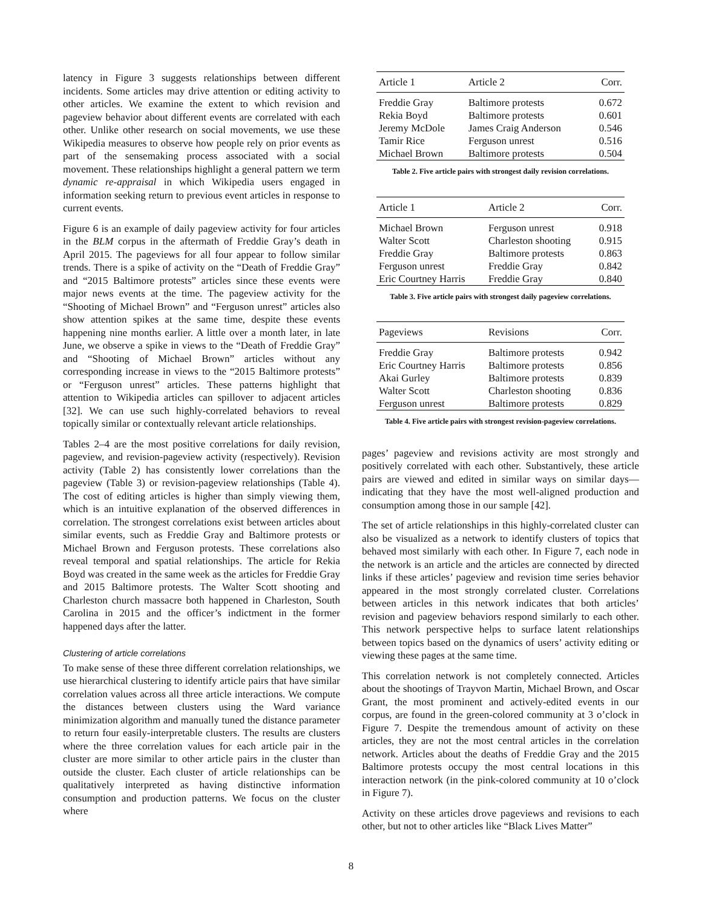latency in Figure 3 suggests relationships between different incidents. Some articles may drive attention or editing activity to other articles. We examine the extent to which revision and pageview behavior about different events are correlated with each other. Unlike other research on social movements, we use these Wikipedia measures to observe how people rely on prior events as part of the sensemaking process associated with a social movement. These relationships highlight a general pattern we term dynamic re-appraisal in which Wikipedia users engaged in information seeking return to previous event articles in response to current events.
Figure 6 is an example of daily pageview activity for four articles in the BLM corpus in the aftermath of Freddie Gray’s death in April 2015. The pageviews for all four appear to follow similar trends. There is a spike of activity on the “Death of Freddie Gray” and “2015 Baltimore protests” articles since these events were major news events at the time. The pageview activity for the “Shooting of Michael Brown” and “Ferguson unrest” articles also show attention spikes at the same time, despite these events happening nine months earlier. A little over a month later, in late June, we observe a spike in views to the “Death of Freddie Gray” and “Shooting of Michael Brown” articles without any corresponding increase in views to the “2015 Baltimore protests” or “Ferguson unrest” articles. These patterns highlight that attention to Wikipedia articles can spillover to adjacent articles [32]. We can use such highly-correlated behaviors to reveal topically similar or contextually relevant article relationships.
Tables 2–4 are the most positive correlations for daily revision, pageview, and revision-pageview activity (respectively). Revision activity (Table 2) has consistently lower correlations than the pageview (Table 3) or revision-pageview relationships (Table 4). The cost of editing articles is higher than simply viewing them, which is an intuitive explanation of the observed differences in correlation. The strongest correlations exist between articles about similar events, such as Freddie Gray and Baltimore protests or Michael Brown and Ferguson protests. These correlations also reveal temporal and spatial relationships. The article for Rekia Boyd was created in the same week as the articles for Freddie Gray and 2015 Baltimore protests. The Walter Scott shooting and Charleston church massacre both happened in Charleston, South Carolina in 2015 and the officer’s indictment in the former happened days after the latter.
Clustering of article correlations
To make sense of these three different correlation relationships, we use hierarchical clustering to identify article pairs that have similar correlation values across all three article interactions. We compute the distances between clusters using the Ward variance minimization algorithm and manually tuned the distance parameter to return four easily-interpretable clusters. The results are clusters where the three correlation values for each article pair in the cluster are more similar to other article pairs in the cluster than outside the cluster. Each cluster of article relationships can be qualitatively interpreted as having distinctive information consumption and production patterns. We focus on the cluster where
| Article 1 | Article 2 | Corr. |
| --- | --- | --- |
| Freddie Gray | Baltimore protests | 0.672 |
| Rekia Boyd | Baltimore protests | 0.601 |
| Jeremy McDole | James Craig Anderson | 0.546 |
| Tamir Rice | Ferguson unrest | 0.516 |
| Michael Brown | Baltimore protests | 0.504 |
Table 2. Five article pairs with strongest daily revision correlations.
| Article 1 | Article 2 | Corr. |
| --- | --- | --- |
| Michael Brown | Ferguson unrest | 0.918 |
| Walter Scott | Charleston shooting | 0.915 |
| Freddie Gray | Baltimore protests | 0.863 |
| Ferguson unrest | Freddie Gray | 0.842 |
| Eric Courtney Harris | Freddie Gray | 0.840 |
Table 3. Five article pairs with strongest daily pageview correlations.
| Pageviews | Revisions | Corr. |
| --- | --- | --- |
| Freddie Gray | Baltimore protests | 0.942 |
| Eric Courtney Harris | Baltimore protests | 0.856 |
| Akai Gurley | Baltimore protests | 0.839 |
| Walter Scott | Charleston shooting | 0.836 |
| Ferguson unrest | Baltimore protests | 0.829 |
Table 4. Five article pairs with strongest revision-pageview correlations.
pages’ pageview and revisions activity are most strongly and positively correlated with each other. Substantively, these article pairs are viewed and edited in similar ways on similar days—indicating that they have the most well-aligned production and consumption among those in our sample [42].
The set of article relationships in this highly-correlated cluster can also be visualized as a network to identify clusters of topics that behaved most similarly with each other. In Figure 7, each node in the network is an article and the articles are connected by directed links if these articles’ pageview and revision time series behavior appeared in the most strongly correlated cluster. Correlations between articles in this network indicates that both articles’ revision and pageview behaviors respond similarly to each other. This network perspective helps to surface latent relationships between topics based on the dynamics of users’ activity editing or viewing these pages at the same time.
This correlation network is not completely connected. Articles about the shootings of Trayvon Martin, Michael Brown, and Oscar Grant, the most prominent and actively-edited events in our corpus, are found in the green-colored community at 3 o’clock in Figure 7. Despite the tremendous amount of activity on these articles, they are not the most central articles in the correlation network. Articles about the deaths of Freddie Gray and the 2015 Baltimore protests occupy the most central locations in this interaction network (in the pink-colored community at 10 o’clock in Figure 7).
Activity on these articles drove pageviews and revisions to each other, but not to other articles like “Black Lives Matter”
8